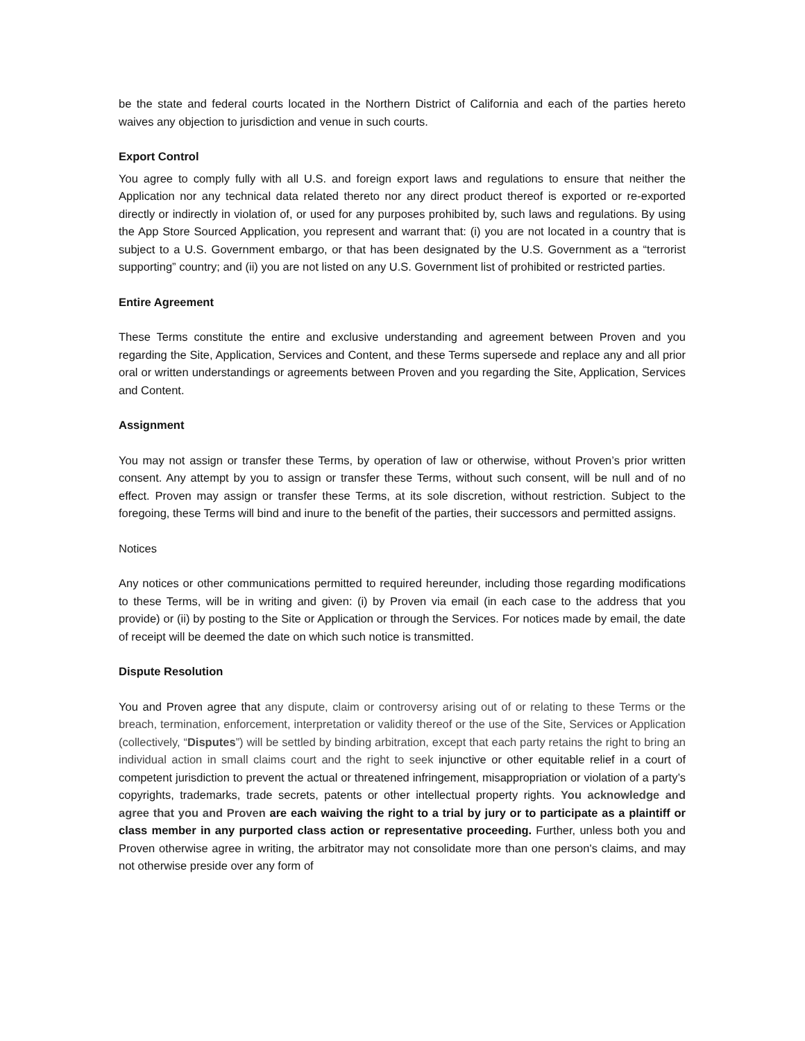be the state and federal courts located in the Northern District of California and each of the parties hereto waives any objection to jurisdiction and venue in such courts.
Export Control
You agree to comply fully with all U.S. and foreign export laws and regulations to ensure that neither the Application nor any technical data related thereto nor any direct product thereof is exported or re-exported directly or indirectly in violation of, or used for any purposes prohibited by, such laws and regulations. By using the App Store Sourced Application, you represent and warrant that: (i) you are not located in a country that is subject to a U.S. Government embargo, or that has been designated by the U.S. Government as a “terrorist supporting” country; and (ii) you are not listed on any U.S. Government list of prohibited or restricted parties.
Entire Agreement
These Terms constitute the entire and exclusive understanding and agreement between Proven and you regarding the Site, Application, Services and Content, and these Terms supersede and replace any and all prior oral or written understandings or agreements between Proven and you regarding the Site, Application, Services and Content.
Assignment
You may not assign or transfer these Terms, by operation of law or otherwise, without Proven’s prior written consent. Any attempt by you to assign or transfer these Terms, without such consent, will be null and of no effect. Proven may assign or transfer these Terms, at its sole discretion, without restriction. Subject to the foregoing, these Terms will bind and inure to the benefit of the parties, their successors and permitted assigns.
Notices
Any notices or other communications permitted to required hereunder, including those regarding modifications to these Terms, will be in writing and given: (i) by Proven via email (in each case to the address that you provide) or (ii) by posting to the Site or Application or through the Services. For notices made by email, the date of receipt will be deemed the date on which such notice is transmitted.
Dispute Resolution
You and Proven agree that any dispute, claim or controversy arising out of or relating to these Terms or the breach, termination, enforcement, interpretation or validity thereof or the use of the Site, Services or Application (collectively, “Disputes”) will be settled by binding arbitration, except that each party retains the right to bring an individual action in small claims court and the right to seek injunctive or other equitable relief in a court of competent jurisdiction to prevent the actual or threatened infringement, misappropriation or violation of a party’s copyrights, trademarks, trade secrets, patents or other intellectual property rights. You acknowledge and agree that you and Proven are each waiving the right to a trial by jury or to participate as a plaintiff or class member in any purported class action or representative proceeding. Further, unless both you and Proven otherwise agree in writing, the arbitrator may not consolidate more than one person's claims, and may not otherwise preside over any form of